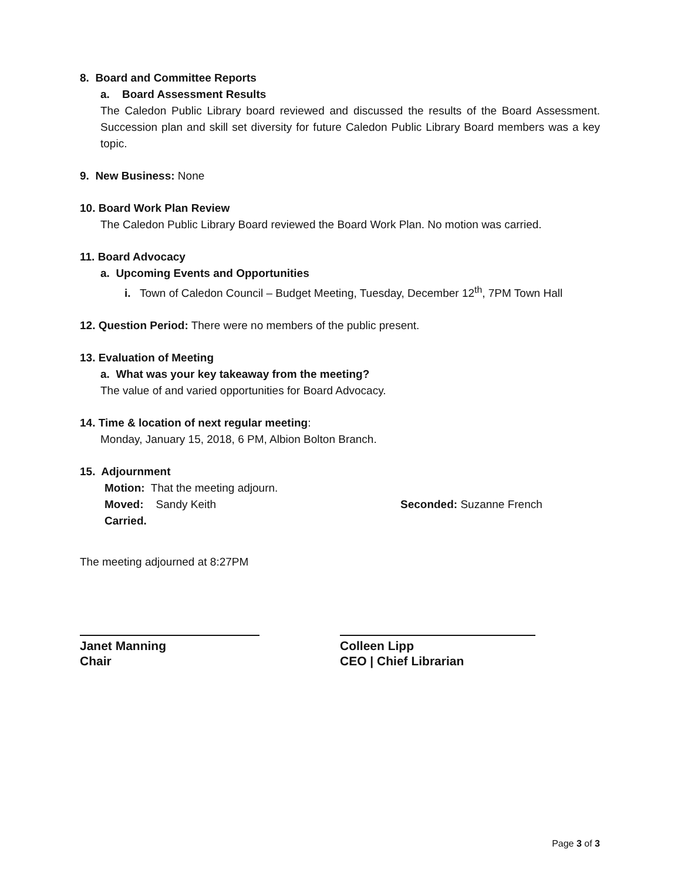8. Board and Committee Reports
a. Board Assessment Results
The Caledon Public Library board reviewed and discussed the results of the Board Assessment. Succession plan and skill set diversity for future Caledon Public Library Board members was a key topic.
9. New Business: None
10. Board Work Plan Review
The Caledon Public Library Board reviewed the Board Work Plan. No motion was carried.
11. Board Advocacy
a. Upcoming Events and Opportunities
i. Town of Caledon Council – Budget Meeting, Tuesday, December 12<sup>th</sup>, 7PM Town Hall
12. Question Period: There were no members of the public present.
13. Evaluation of Meeting
a. What was your key takeaway from the meeting?
The value of and varied opportunities for Board Advocacy.
14. Time & location of next regular meeting:
Monday, January 15, 2018, 6 PM, Albion Bolton Branch.
15. Adjournment
Motion: That the meeting adjourn.
Moved: Sandy Keith Seconded: Suzanne French
Carried.
The meeting adjourned at 8:27PM
Janet Manning
Chair
Colleen Lipp
CEO | Chief Librarian
Page 3 of 3